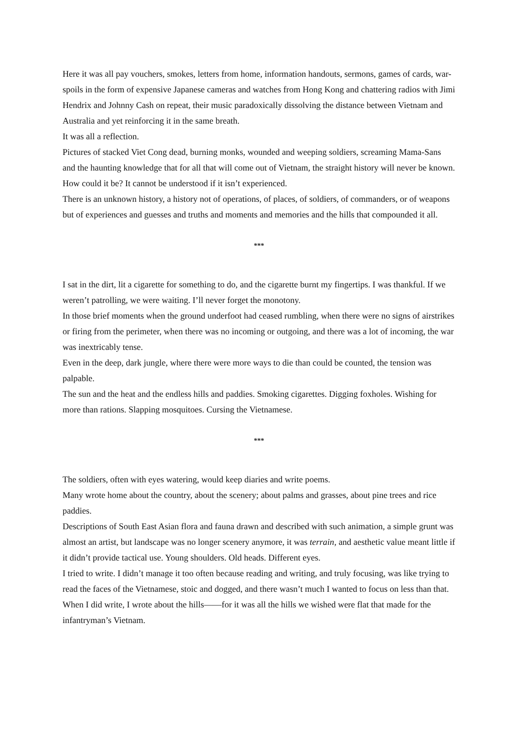Here it was all pay vouchers, smokes, letters from home, information handouts, sermons, games of cards, war-spoils in the form of expensive Japanese cameras and watches from Hong Kong and chattering radios with Jimi Hendrix and Johnny Cash on repeat, their music paradoxically dissolving the distance between Vietnam and Australia and yet reinforcing it in the same breath.
It was all a reflection.
Pictures of stacked Viet Cong dead, burning monks, wounded and weeping soldiers, screaming Mama-Sans and the haunting knowledge that for all that will come out of Vietnam, the straight history will never be known.
How could it be? It cannot be understood if it isn’t experienced.
There is an unknown history, a history not of operations, of places, of soldiers, of commanders, or of weapons but of experiences and guesses and truths and moments and memories and the hills that compounded it all.
***
I sat in the dirt, lit a cigarette for something to do, and the cigarette burnt my fingertips. I was thankful. If we weren’t patrolling, we were waiting. I’ll never forget the monotony.
In those brief moments when the ground underfoot had ceased rumbling, when there were no signs of airstrikes or firing from the perimeter, when there was no incoming or outgoing, and there was a lot of incoming, the war was inextricably tense.
Even in the deep, dark jungle, where there were more ways to die than could be counted, the tension was palpable.
The sun and the heat and the endless hills and paddies. Smoking cigarettes. Digging foxholes. Wishing for more than rations. Slapping mosquitoes. Cursing the Vietnamese.
***
The soldiers, often with eyes watering, would keep diaries and write poems.
Many wrote home about the country, about the scenery; about palms and grasses, about pine trees and rice paddies.
Descriptions of South East Asian flora and fauna drawn and described with such animation, a simple grunt was almost an artist, but landscape was no longer scenery anymore, it was terrain, and aesthetic value meant little if it didn’t provide tactical use. Young shoulders. Old heads. Different eyes.
I tried to write. I didn’t manage it too often because reading and writing, and truly focusing, was like trying to read the faces of the Vietnamese, stoic and dogged, and there wasn’t much I wanted to focus on less than that.
When I did write, I wrote about the hills——for it was all the hills we wished were flat that made for the infantryman’s Vietnam.